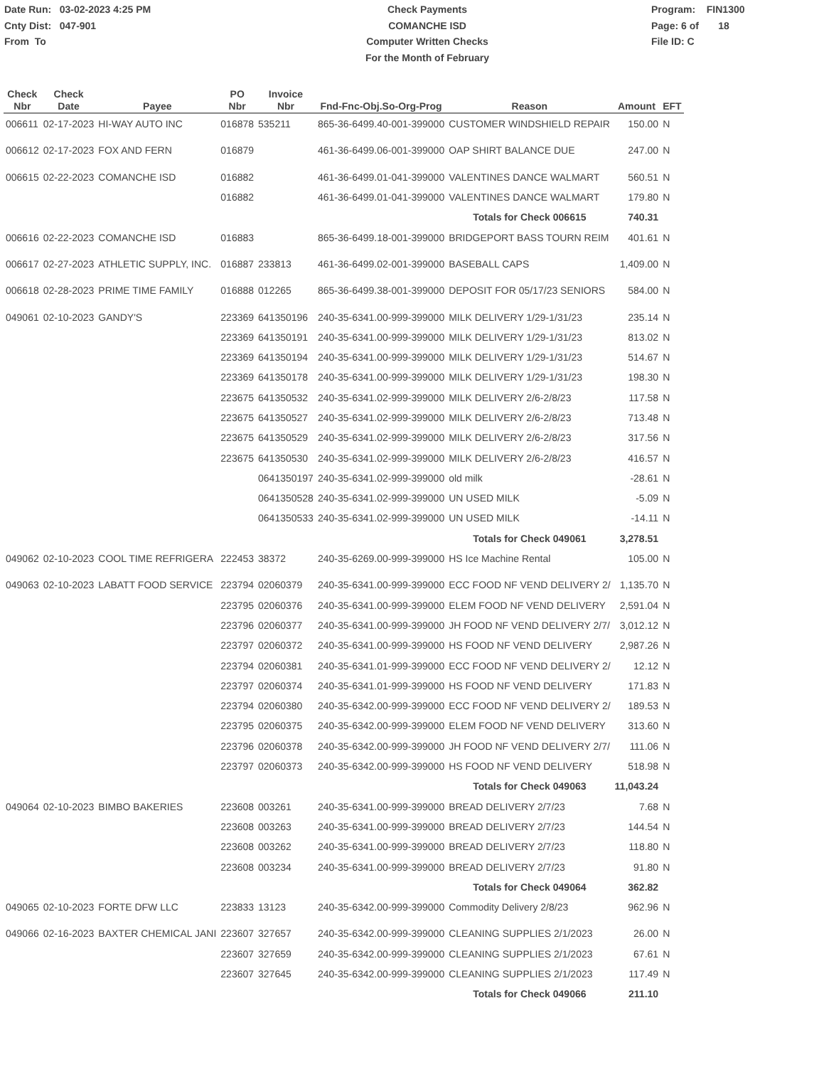Date Run: 03-02-2023 4:25 PM
Cnty Dist: 047-901
From To
Check Payments
COMANCHE ISD
Computer Written Checks
For the Month of February
Program: FIN1300
Page: 6 of 18
File ID: C
| Check Nbr | Check Date | Payee | PO Nbr | Invoice Nbr | Fnd-Fnc-Obj.So-Org-Prog | Reason | Amount | EFT |
| --- | --- | --- | --- | --- | --- | --- | --- | --- |
| 006611 | 02-17-2023 | HI-WAY AUTO INC | 016878 | 535211 | 865-36-6499.40-001-399000 | CUSTOMER WINDSHIELD REPAIR | 150.00 | N |
| 006612 | 02-17-2023 | FOX AND FERN | 016879 | | 461-36-6499.06-001-399000 | OAP SHIRT BALANCE DUE | 247.00 | N |
| 006615 | 02-22-2023 | COMANCHE ISD | 016882 | | 461-36-6499.01-041-399000 | VALENTINES DANCE WALMART | 560.51 | N |
| | | | 016882 | | 461-36-6499.01-041-399000 | VALENTINES DANCE WALMART | 179.80 | N |
| | | | | | | Totals for Check 006615 | 740.31 | |
| 006616 | 02-22-2023 | COMANCHE ISD | 016883 | | 865-36-6499.18-001-399000 | BRIDGEPORT BASS TOURN REIM | 401.61 | N |
| 006617 | 02-27-2023 | ATHLETIC SUPPLY, INC. | 016887 | 233813 | 461-36-6499.02-001-399000 | BASEBALL CAPS | 1,409.00 | N |
| 006618 | 02-28-2023 | PRIME TIME FAMILY | 016888 | 012265 | 865-36-6499.38-001-399000 | DEPOSIT FOR 05/17/23 SENIORS | 584.00 | N |
| 049061 | 02-10-2023 | GANDY'S | 223369 | 641350196 | 240-35-6341.00-999-399000 | MILK DELIVERY 1/29-1/31/23 | 235.14 | N |
| | | | 223369 | 641350191 | 240-35-6341.00-999-399000 | MILK DELIVERY 1/29-1/31/23 | 813.02 | N |
| | | | 223369 | 641350194 | 240-35-6341.00-999-399000 | MILK DELIVERY 1/29-1/31/23 | 514.67 | N |
| | | | 223369 | 641350178 | 240-35-6341.00-999-399000 | MILK DELIVERY 1/29-1/31/23 | 198.30 | N |
| | | | 223675 | 641350532 | 240-35-6341.02-999-399000 | MILK DELIVERY 2/6-2/8/23 | 117.58 | N |
| | | | 223675 | 641350527 | 240-35-6341.02-999-399000 | MILK DELIVERY 2/6-2/8/23 | 713.48 | N |
| | | | 223675 | 641350529 | 240-35-6341.02-999-399000 | MILK DELIVERY 2/6-2/8/23 | 317.56 | N |
| | | | 223675 | 641350530 | 240-35-6341.02-999-399000 | MILK DELIVERY 2/6-2/8/23 | 416.57 | N |
| | | | | 0641350197 | 240-35-6341.02-999-399000 | old milk | -28.61 | N |
| | | | | 0641350528 | 240-35-6341.02-999-399000 | UN USED MILK | -5.09 | N |
| | | | | 0641350533 | 240-35-6341.02-999-399000 | UN USED MILK | -14.11 | N |
| | | | | | | Totals for Check 049061 | 3,278.51 | |
| 049062 | 02-10-2023 | COOL TIME REFRIGERA | 222453 | 38372 | 240-35-6269.00-999-399000 | HS Ice Machine Rental | 105.00 | N |
| 049063 | 02-10-2023 | LABATT FOOD SERVICE | 223794 | 02060379 | 240-35-6341.00-999-399000 | ECC FOOD NF VEND DELIVERY 2/ | 1,135.70 | N |
| | | | 223795 | 02060376 | 240-35-6341.00-999-399000 | ELEM FOOD NF VEND DELIVERY | 2,591.04 | N |
| | | | 223796 | 02060377 | 240-35-6341.00-999-399000 | JH FOOD NF VEND DELIVERY 2/7/ | 3,012.12 | N |
| | | | 223797 | 02060372 | 240-35-6341.00-999-399000 | HS FOOD NF VEND DELIVERY | 2,987.26 | N |
| | | | 223794 | 02060381 | 240-35-6341.01-999-399000 | ECC FOOD NF VEND DELIVERY 2/ | 12.12 | N |
| | | | 223797 | 02060374 | 240-35-6341.01-999-399000 | HS FOOD NF VEND DELIVERY | 171.83 | N |
| | | | 223794 | 02060380 | 240-35-6342.00-999-399000 | ECC FOOD NF VEND DELIVERY 2/ | 189.53 | N |
| | | | 223795 | 02060375 | 240-35-6342.00-999-399000 | ELEM FOOD NF VEND DELIVERY | 313.60 | N |
| | | | 223796 | 02060378 | 240-35-6342.00-999-399000 | JH FOOD NF VEND DELIVERY 2/7/ | 111.06 | N |
| | | | 223797 | 02060373 | 240-35-6342.00-999-399000 | HS FOOD NF VEND DELIVERY | 518.98 | N |
| | | | | | | Totals for Check 049063 | 11,043.24 | |
| 049064 | 02-10-2023 | BIMBO BAKERIES | 223608 | 003261 | 240-35-6341.00-999-399000 | BREAD DELIVERY 2/7/23 | 7.68 | N |
| | | | 223608 | 003263 | 240-35-6341.00-999-399000 | BREAD DELIVERY 2/7/23 | 144.54 | N |
| | | | 223608 | 003262 | 240-35-6341.00-999-399000 | BREAD DELIVERY 2/7/23 | 118.80 | N |
| | | | 223608 | 003234 | 240-35-6341.00-999-399000 | BREAD DELIVERY 2/7/23 | 91.80 | N |
| | | | | | | Totals for Check 049064 | 362.82 | |
| 049065 | 02-10-2023 | FORTE DFW LLC | 223833 | 13123 | 240-35-6342.00-999-399000 | Commodity Delivery 2/8/23 | 962.96 | N |
| 049066 | 02-16-2023 | BAXTER CHEMICAL JANI | 223607 | 327657 | 240-35-6342.00-999-399000 | CLEANING SUPPLIES 2/1/2023 | 26.00 | N |
| | | | 223607 | 327659 | 240-35-6342.00-999-399000 | CLEANING SUPPLIES 2/1/2023 | 67.61 | N |
| | | | 223607 | 327645 | 240-35-6342.00-999-399000 | CLEANING SUPPLIES 2/1/2023 | 117.49 | N |
| | | | | | | Totals for Check 049066 | 211.10 | |